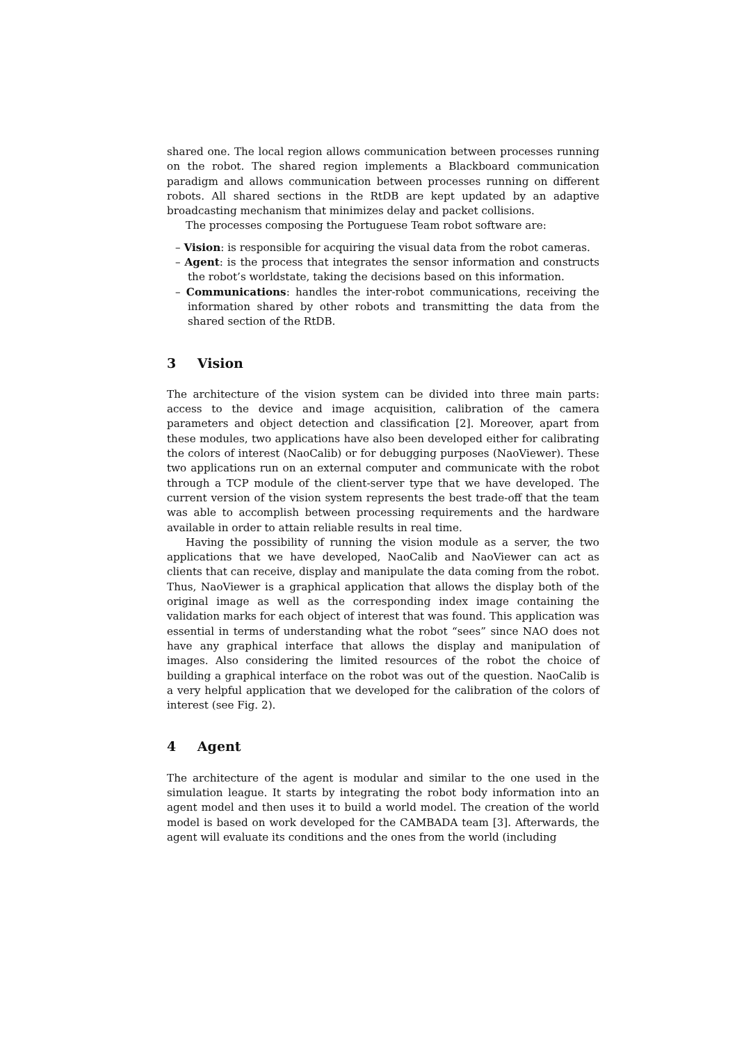shared one. The local region allows communication between processes running on the robot. The shared region implements a Blackboard communication paradigm and allows communication between processes running on different robots. All shared sections in the RtDB are kept updated by an adaptive broadcasting mechanism that minimizes delay and packet collisions.
The processes composing the Portuguese Team robot software are:
– Vision: is responsible for acquiring the visual data from the robot cameras.
– Agent: is the process that integrates the sensor information and constructs the robot’s worldstate, taking the decisions based on this information.
– Communications: handles the inter-robot communications, receiving the information shared by other robots and transmitting the data from the shared section of the RtDB.
3 Vision
The architecture of the vision system can be divided into three main parts: access to the device and image acquisition, calibration of the camera parameters and object detection and classification [2]. Moreover, apart from these modules, two applications have also been developed either for calibrating the colors of interest (NaoCalib) or for debugging purposes (NaoViewer). These two applications run on an external computer and communicate with the robot through a TCP module of the client-server type that we have developed. The current version of the vision system represents the best trade-off that the team was able to accomplish between processing requirements and the hardware available in order to attain reliable results in real time.
Having the possibility of running the vision module as a server, the two applications that we have developed, NaoCalib and NaoViewer can act as clients that can receive, display and manipulate the data coming from the robot. Thus, NaoViewer is a graphical application that allows the display both of the original image as well as the corresponding index image containing the validation marks for each object of interest that was found. This application was essential in terms of understanding what the robot “sees” since NAO does not have any graphical interface that allows the display and manipulation of images. Also considering the limited resources of the robot the choice of building a graphical interface on the robot was out of the question. NaoCalib is a very helpful application that we developed for the calibration of the colors of interest (see Fig. 2).
4 Agent
The architecture of the agent is modular and similar to the one used in the simulation league. It starts by integrating the robot body information into an agent model and then uses it to build a world model. The creation of the world model is based on work developed for the CAMBADA team [3]. Afterwards, the agent will evaluate its conditions and the ones from the world (including